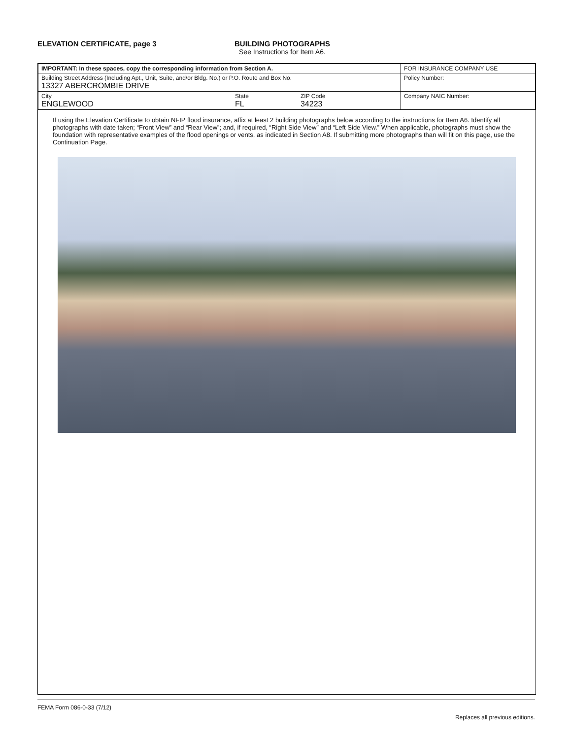ELEVATION CERTIFICATE, page 3 BUILDING PHOTOGRAPHS
See Instructions for Item A6.
| IMPORTANT: In these spaces, copy the corresponding information from Section A. | | | FOR INSURANCE COMPANY USE |
| Building Street Address (Including Apt., Unit, Suite, and/or Bldg. No.) or P.O. Route and Box No. 13327 ABERCROMBIE DRIVE | | | Policy Number: |
| City ENGLEWOOD | State FL | ZIP Code 34223 | Company NAIC Number: |
If using the Elevation Certificate to obtain NFIP flood insurance, affix at least 2 building photographs below according to the instructions for Item A6. Identify all photographs with date taken; “Front View” and “Rear View”; and, if required, “Right Side View” and “Left Side View.” When applicable, photographs must show the foundation with representative examples of the flood openings or vents, as indicated in Section A8. If submitting more photographs than will fit on this page, use the Continuation Page.
FEMA Form 086-0-33 (7/12) Replaces all previous editions.